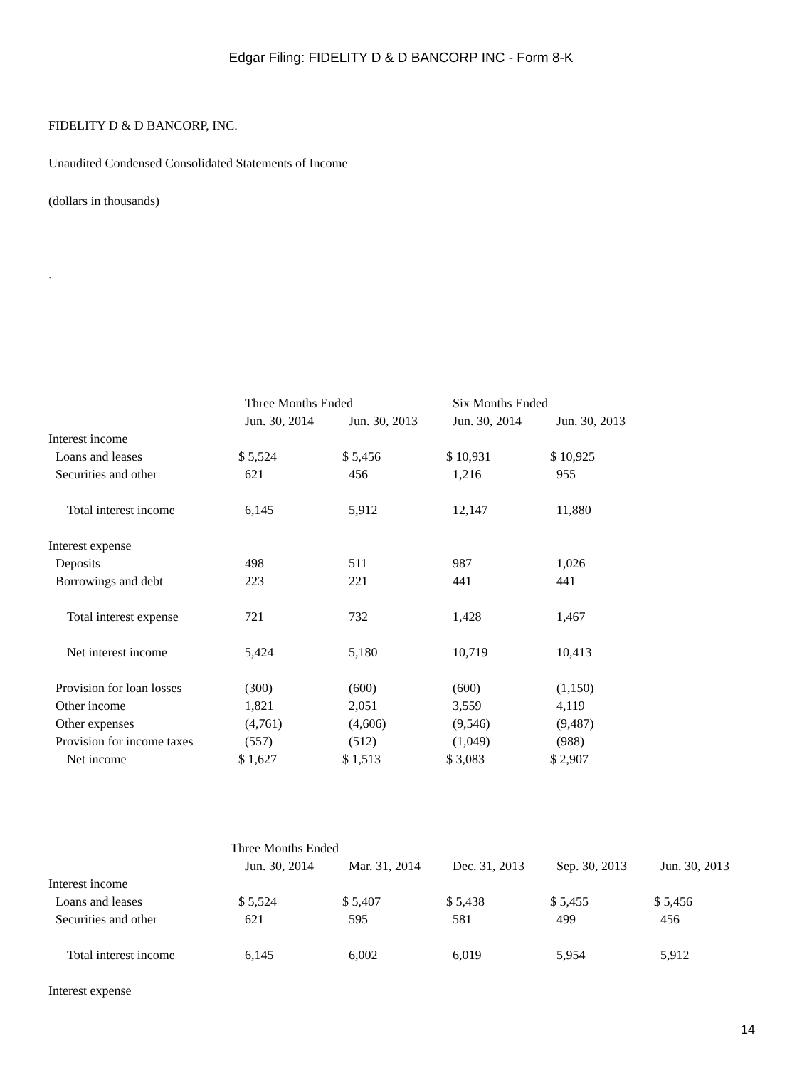Edgar Filing: FIDELITY D & D BANCORP INC - Form 8-K
FIDELITY D & D BANCORP, INC.
Unaudited Condensed Consolidated Statements of Income
(dollars in thousands)
.
| | | Three Months Ended | | | | Six Months Ended | | |
| | | Jun. 30, 2014 | | Jun. 30, 2013 | | Jun. 30, 2014 | | Jun. 30, 2013 |
| Interest income | | | | | | | | |
| Loans and leases | $ | 5,524 | $ | 5,456 | $ | 10,931 | $ | 10,925 |
| Securities and other | | 621 | | 456 | | 1,216 | | 955 |
| Total interest income | | 6,145 | | 5,912 | | 12,147 | | 11,880 |
| Interest expense | | | | | | | | |
| Deposits | | 498 | | 511 | | 987 | | 1,026 |
| Borrowings and debt | | 223 | | 221 | | 441 | | 441 |
| Total interest expense | | 721 | | 732 | | 1,428 | | 1,467 |
| Net interest income | | 5,424 | | 5,180 | | 10,719 | | 10,413 |
| Provision for loan losses | | (300) | | (600) | | (600) | | (1,150) |
| Other income | | 1,821 | | 2,051 | | 3,559 | | 4,119 |
| Other expenses | | (4,761) | | (4,606) | | (9,546) | | (9,487) |
| Provision for income taxes | | (557) | | (512) | | (1,049) | | (988) |
| Net income | $ | 1,627 | $ | 1,513 | $ | 3,083 | $ | 2,907 |
| | Three Months Ended | | | | | | | | | |
| | | Jun. 30, 2014 | | Mar. 31, 2014 | | Dec. 31, 2013 | | Sep. 30, 2013 | | Jun. 30, 2013 |
| Interest income | | | | | | | | | | |
| Loans and leases | $ | 5,524 | $ | 5,407 | $ | 5,438 | $ | 5,455 | $ | 5,456 |
| Securities and other | | 621 | | 595 | | 581 | | 499 | | 456 |
| Total interest income | | 6,145 | | 6,002 | | 6,019 | | 5,954 | | 5,912 |
| Interest expense | | | | | | | | | | |
14